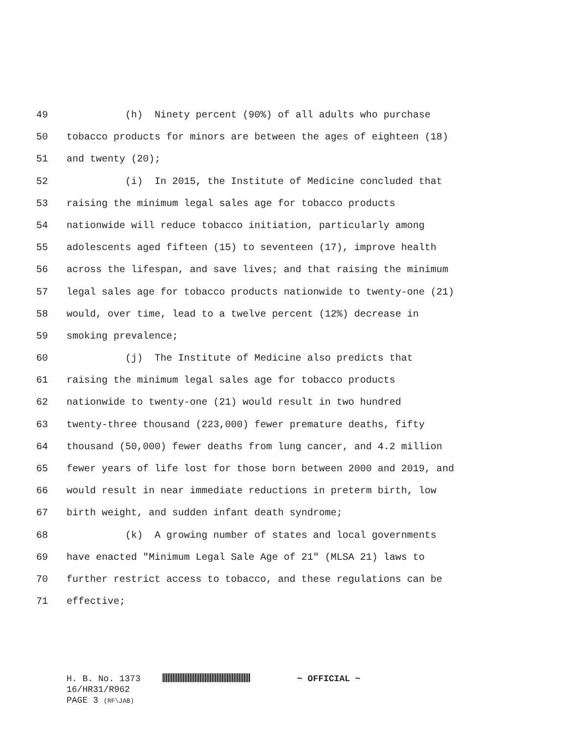49 (h) Ninety percent (90%) of all adults who purchase
50 tobacco products for minors are between the ages of eighteen (18)
51 and twenty (20);
52 (i) In 2015, the Institute of Medicine concluded that
53 raising the minimum legal sales age for tobacco products
54 nationwide will reduce tobacco initiation, particularly among
55 adolescents aged fifteen (15) to seventeen (17), improve health
56 across the lifespan, and save lives; and that raising the minimum
57 legal sales age for tobacco products nationwide to twenty-one (21)
58 would, over time, lead to a twelve percent (12%) decrease in
59 smoking prevalence;
60 (j) The Institute of Medicine also predicts that
61 raising the minimum legal sales age for tobacco products
62 nationwide to twenty-one (21) would result in two hundred
63 twenty-three thousand (223,000) fewer premature deaths, fifty
64 thousand (50,000) fewer deaths from lung cancer, and 4.2 million
65 fewer years of life lost for those born between 2000 and 2019, and
66 would result in near immediate reductions in preterm birth, low
67 birth weight, and sudden infant death syndrome;
68 (k) A growing number of states and local governments
69 have enacted "Minimum Legal Sale Age of 21" (MLSA 21) laws to
70 further restrict access to tobacco, and these regulations can be
71 effective;
H. B. No. 1373 ~ OFFICIAL ~
16/HR31/R962
PAGE 3 (RF\JAB)